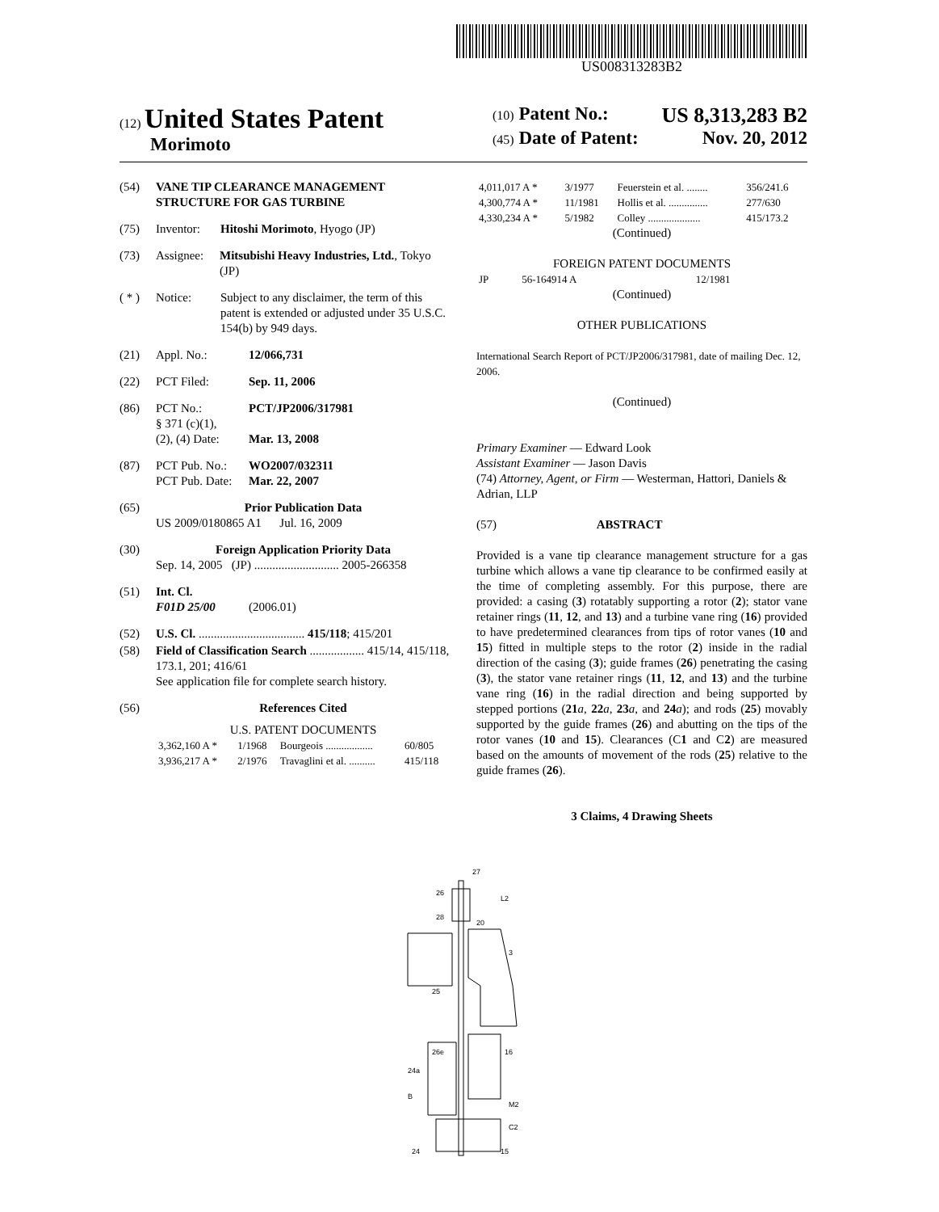US008313283B2
(12) United States Patent
Morimoto
(10) Patent No.: US 8,313,283 B2
(45) Date of Patent: Nov. 20, 2012
(54) VANE TIP CLEARANCE MANAGEMENT STRUCTURE FOR GAS TURBINE
(75) Inventor: Hitoshi Morimoto, Hyogo (JP)
(73) Assignee: Mitsubishi Heavy Industries, Ltd., Tokyo (JP)
( * ) Notice: Subject to any disclaimer, the term of this patent is extended or adjusted under 35 U.S.C. 154(b) by 949 days.
(21) Appl. No.: 12/066,731
(22) PCT Filed: Sep. 11, 2006
(86) PCT No.:
§ 371 (c)(1),
(2), (4) Date: PCT/JP2006/317981
Mar. 13, 2008
(87) PCT Pub. No.:
PCT Pub. Date: WO2007/032311
Mar. 22, 2007
(65) Prior Publication Data
US 2009/0180865 A1 Jul. 16, 2009
(30) Foreign Application Priority Data
Sep. 14, 2005 (JP) ............................ 2005-266358
(51) Int. Cl.
F01D 25/00 (2006.01)
(52) U.S. Cl. ................................... 415/118; 415/201
(58) Field of Classification Search .................. 415/14, 415/118, 173.1, 201; 416/61
See application file for complete search history.
(56) References Cited
U.S. PATENT DOCUMENTS
| 3,362,160 A * | 1/1968 | Bourgeois .................. | 60/805 |
| 3,936,217 A * | 2/1976 | Travaglini et al. .......... | 415/118 |
| 4,011,017 A * | 3/1977 | Feuerstein et al. ........ | 356/241.6 |
| 4,300,774 A * | 11/1981 | Hollis et al. ............... | 277/630 |
| 4,330,234 A * | 5/1982 | Colley .................... | 415/173.2 |
(Continued)
FOREIGN PATENT DOCUMENTS
| JP | 56-164914 A | 12/1981 |
(Continued)
OTHER PUBLICATIONS
International Search Report of PCT/JP2006/317981, date of mailing Dec. 12, 2006.
(Continued)
Primary Examiner — Edward Look
Assistant Examiner — Jason Davis
(74) Attorney, Agent, or Firm — Westerman, Hattori, Daniels & Adrian, LLP
(57) ABSTRACT
Provided is a vane tip clearance management structure for a gas turbine which allows a vane tip clearance to be confirmed easily at the time of completing assembly. For this purpose, there are provided: a casing (3) rotatably supporting a rotor (2); stator vane retainer rings (11, 12, and 13) and a turbine vane ring (16) provided to have predetermined clearances from tips of rotor vanes (10 and 15) fitted in multiple steps to the rotor (2) inside in the radial direction of the casing (3); guide frames (26) penetrating the casing (3), the stator vane retainer rings (11, 12, and 13) and the turbine vane ring (16) in the radial direction and being supported by stepped portions (21 a, 22 a, 23 a, and 24 a); and rods (25) movably supported by the guide frames (26) and abutting on the tips of the rotor vanes (10 and 15). Clearances (C1 and C2) are measured based on the amounts of movement of the rods (25) relative to the guide frames (26).
3 Claims, 4 Drawing Sheets
27
26
L2
28
20
3
25
16
26e
24a
B
M2
C2
24
15